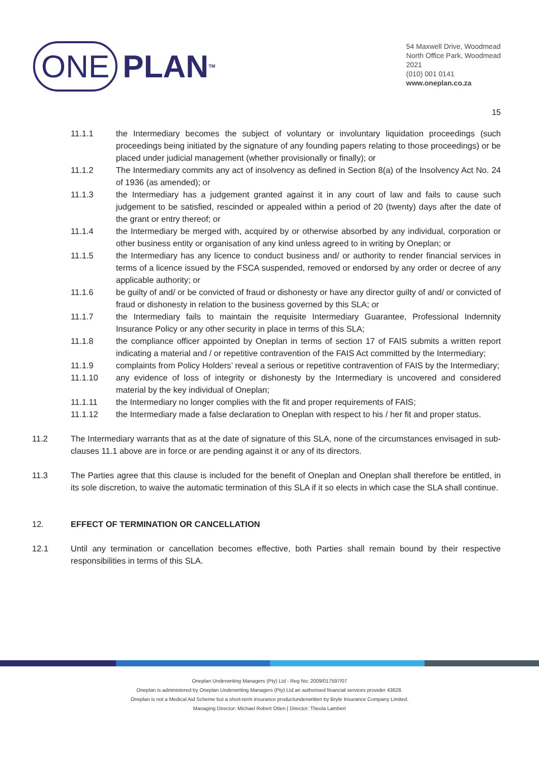ONE PLAN<sup>TM</sup>
54 Maxwell Drive, Woodmead
North Office Park, Woodmead
2021
(010) 001 0141
www.oneplan.co.za
15
11.1.1 the Intermediary becomes the subject of voluntary or involuntary liquidation proceedings (such proceedings being initiated by the signature of any founding papers relating to those proceedings) or be placed under judicial management (whether provisionally or finally); or
11.1.2 The Intermediary commits any act of insolvency as defined in Section 8(a) of the Insolvency Act No. 24 of 1936 (as amended); or
11.1.3 the Intermediary has a judgement granted against it in any court of law and fails to cause such judgement to be satisfied, rescinded or appealed within a period of 20 (twenty) days after the date of the grant or entry thereof; or
11.1.4 the Intermediary be merged with, acquired by or otherwise absorbed by any individual, corporation or other business entity or organisation of any kind unless agreed to in writing by Oneplan; or
11.1.5 the Intermediary has any licence to conduct business and/ or authority to render financial services in terms of a licence issued by the FSCA suspended, removed or endorsed by any order or decree of any applicable authority; or
11.1.6 be guilty of and/ or be convicted of fraud or dishonesty or have any director guilty of and/ or convicted of fraud or dishonesty in relation to the business governed by this SLA; or
11.1.7 the Intermediary fails to maintain the requisite Intermediary Guarantee, Professional Indemnity Insurance Policy or any other security in place in terms of this SLA;
11.1.8 the compliance officer appointed by Oneplan in terms of section 17 of FAIS submits a written report indicating a material and / or repetitive contravention of the FAIS Act committed by the Intermediary;
11.1.9 complaints from Policy Holders’ reveal a serious or repetitive contravention of FAIS by the Intermediary;
11.1.10 any evidence of loss of integrity or dishonesty by the Intermediary is uncovered and considered material by the key individual of Oneplan;
11.1.11 the Intermediary no longer complies with the fit and proper requirements of FAIS;
11.1.12 the Intermediary made a false declaration to Oneplan with respect to his / her fit and proper status.
11.2 The Intermediary warrants that as at the date of signature of this SLA, none of the circumstances envisaged in sub-clauses 11.1 above are in force or are pending against it or any of its directors.
11.3 The Parties agree that this clause is included for the benefit of Oneplan and Oneplan shall therefore be entitled, in its sole discretion, to waive the automatic termination of this SLA if it so elects in which case the SLA shall continue.
12. EFFECT OF TERMINATION OR CANCELLATION
12.1 Until any termination or cancellation becomes effective, both Parties shall remain bound by their respective responsibilities in terms of this SLA.
Oneplan Underwriting Managers (Pty) Ltd - Reg No: 2009/017597/07
Oneplan is administered by Oneplan Underwriting Managers (Pty) Ltd an authorised financial services provider 43628.
Oneplan is not a Medical Aid Scheme but a short-term insurance productunderwritten by Bryte Insurance Company Limited.
Managing Director: Michael Robert Otten | Director: Theola Lambert